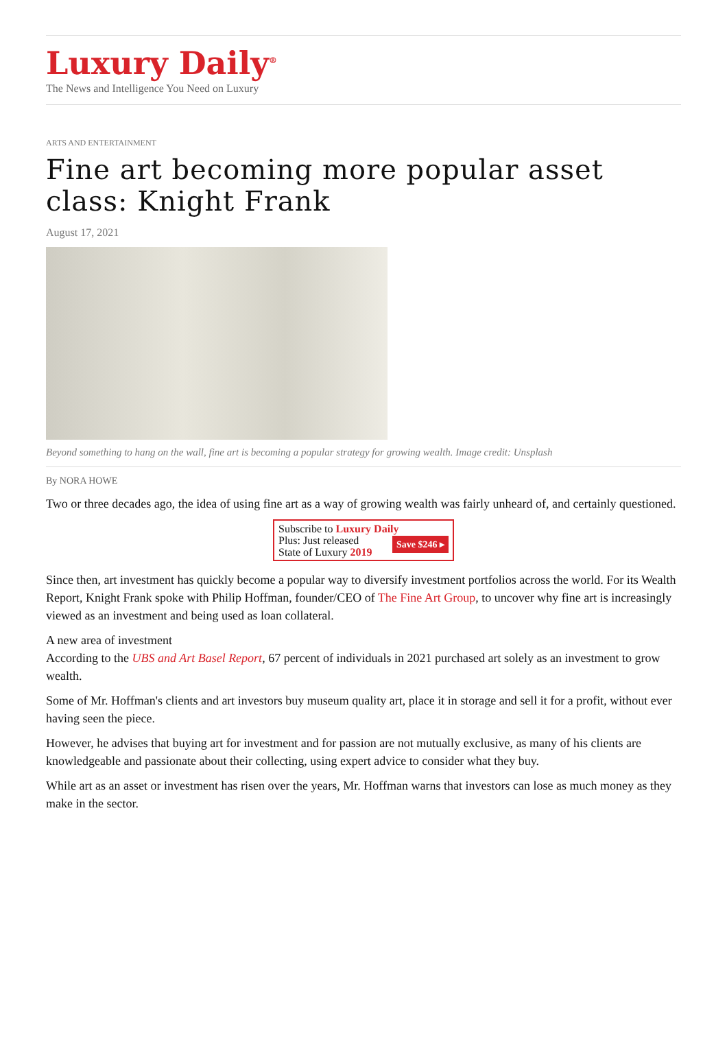Luxury Daily<sup>®</sup>
The News and Intelligence You Need on Luxury
ARTS AND ENTERTAINMENT
Fine art becoming more popular asset class: Knight Frank
August 17, 2021
Beyond something to hang on the wall, fine art is becoming a popular strategy for growing wealth. Image credit: Unsplash
By NORA HOWE
Two or three decades ago, the idea of using fine art as a way of growing wealth was fairly unheard of, and certainly questioned.
Subscribe to Luxury Daily
Save $246 ▸ Plus: Just released
State of Luxury 2019
Since then, art investment has quickly become a popular way to diversify investment portfolios across the world. For its Wealth Report, Knight Frank spoke with Philip Hoffman, founder/CEO of The Fine Art Group, to uncover why fine art is increasingly viewed as an investment and being used as loan collateral.
A new area of investment
According to the UBS and Art Basel Report, 67 percent of individuals in 2021 purchased art solely as an investment to grow wealth.
Some of Mr. Hoffman's clients and art investors buy museum quality art, place it in storage and sell it for a profit, without ever having seen the piece.
However, he advises that buying art for investment and for passion are not mutually exclusive, as many of his clients are knowledgeable and passionate about their collecting, using expert advice to consider what they buy.
While art as an asset or investment has risen over the years, Mr. Hoffman warns that investors can lose as much money as they make in the sector.